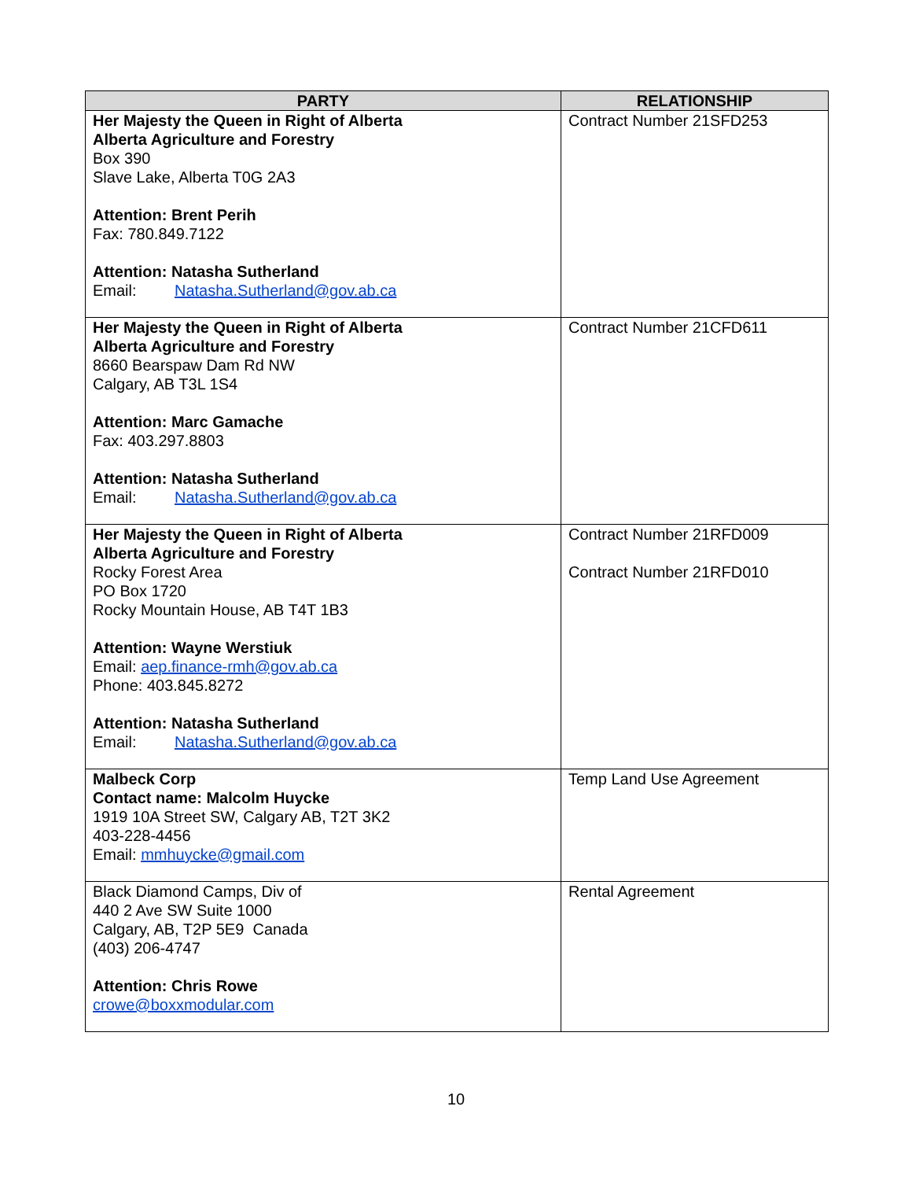| PARTY | RELATIONSHIP |
| --- | --- |
| Her Majesty the Queen in Right of Alberta Alberta Agriculture and Forestry Box 390 Slave Lake, Alberta T0G 2A3 Attention: Brent Perih Fax: 780.849.7122 Attention: Natasha Sutherland Email: Natasha.Sutherland@gov.ab.ca | Contract Number 21SFD253 |
| Her Majesty the Queen in Right of Alberta Alberta Agriculture and Forestry 8660 Bearspaw Dam Rd NW Calgary, AB T3L 1S4 Attention: Marc Gamache Fax: 403.297.8803 Attention: Natasha Sutherland Email: Natasha.Sutherland@gov.ab.ca | Contract Number 21CFD611 |
| Her Majesty the Queen in Right of Alberta Alberta Agriculture and Forestry Rocky Forest Area PO Box 1720 Rocky Mountain House, AB T4T 1B3 Attention: Wayne Werstiuk Email: aep.finance-rmh@gov.ab.ca Phone: 403.845.8272 Attention: Natasha Sutherland Email: Natasha.Sutherland@gov.ab.ca | Contract Number 21RFD009 Contract Number 21RFD010 |
| Malbeck Corp Contact name: Malcolm Huycke 1919 10A Street SW, Calgary AB, T2T 3K2 403-228-4456 Email: mmhuycke@gmail.com | Temp Land Use Agreement |
| Black Diamond Camps, Div of 440 2 Ave SW Suite 1000 Calgary, AB, T2P 5E9 Canada (403) 206-4747 Attention: Chris Rowe crowe@boxxmodular.com | Rental Agreement |
10